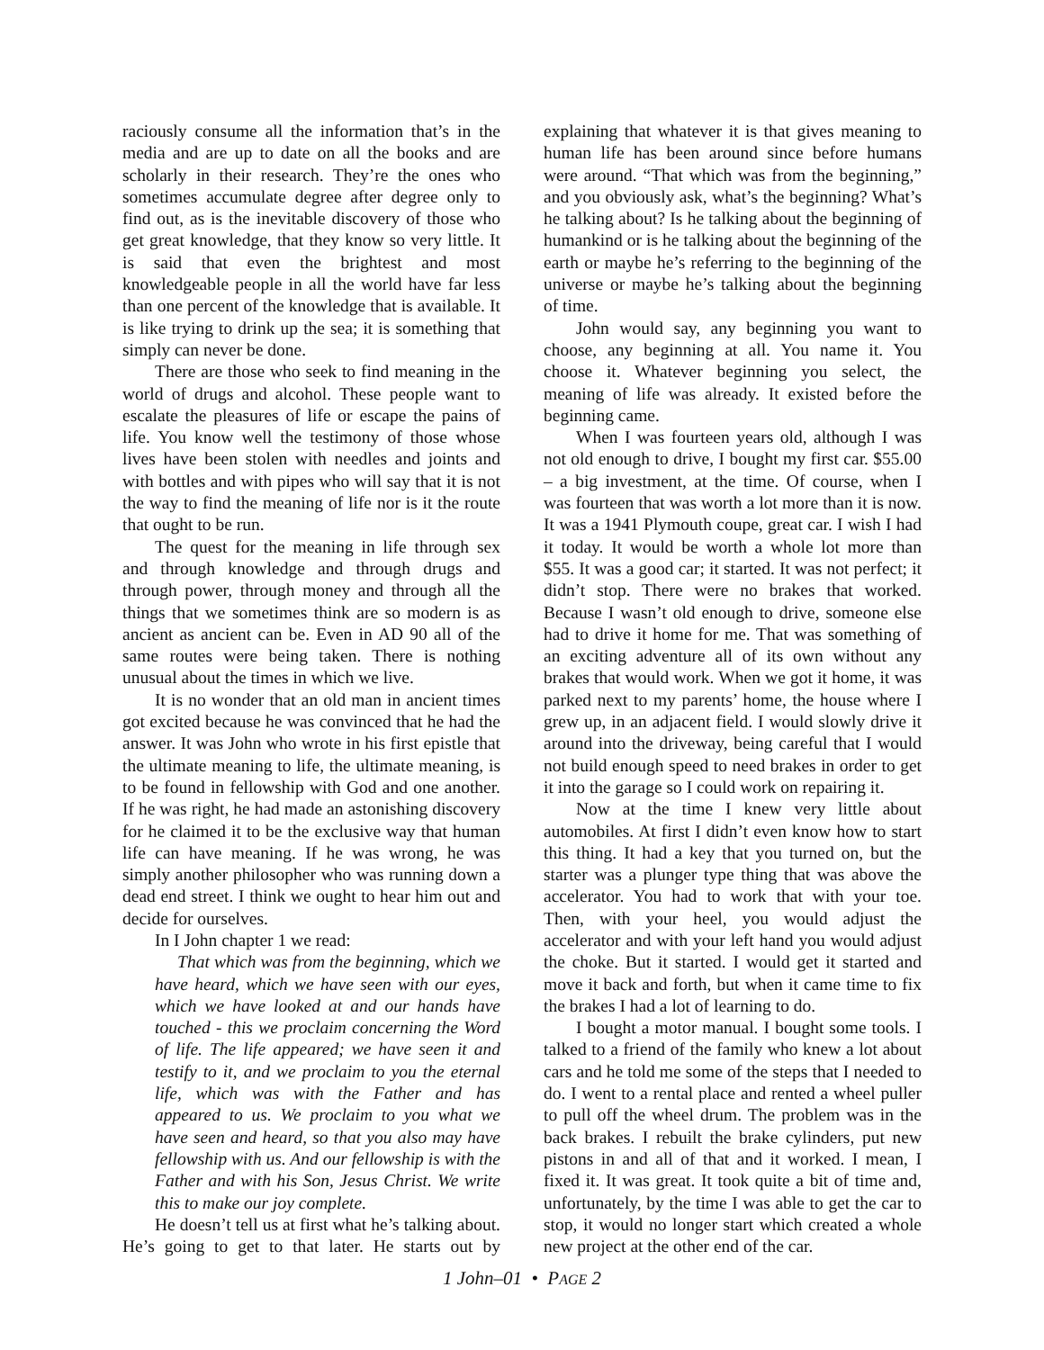raciously consume all the information that’s in the media and are up to date on all the books and are scholarly in their research. They’re the ones who sometimes accumulate degree after degree only to find out, as is the inevitable discovery of those who get great knowledge, that they know so very little. It is said that even the brightest and most knowledgeable people in all the world have far less than one percent of the knowledge that is available. It is like trying to drink up the sea; it is something that simply can never be done.
There are those who seek to find meaning in the world of drugs and alcohol. These people want to escalate the pleasures of life or escape the pains of life. You know well the testimony of those whose lives have been stolen with needles and joints and with bottles and with pipes who will say that it is not the way to find the meaning of life nor is it the route that ought to be run.
The quest for the meaning in life through sex and through knowledge and through drugs and through power, through money and through all the things that we sometimes think are so modern is as ancient as ancient can be. Even in AD 90 all of the same routes were being taken. There is nothing unusual about the times in which we live.
It is no wonder that an old man in ancient times got excited because he was convinced that he had the answer. It was John who wrote in his first epistle that the ultimate meaning to life, the ultimate meaning, is to be found in fellowship with God and one another. If he was right, he had made an astonishing discovery for he claimed it to be the exclusive way that human life can have meaning. If he was wrong, he was simply another philosopher who was running down a dead end street. I think we ought to hear him out and decide for ourselves.
In I John chapter 1 we read:
That which was from the beginning, which we have heard, which we have seen with our eyes, which we have looked at and our hands have touched - this we proclaim concerning the Word of life. The life appeared; we have seen it and testify to it, and we proclaim to you the eternal life, which was with the Father and has appeared to us. We proclaim to you what we have seen and heard, so that you also may have fellowship with us. And our fellowship is with the Father and with his Son, Jesus Christ. We write this to make our joy complete.
He doesn’t tell us at first what he’s talking about. He’s going to get to that later. He starts out by explaining that whatever it is that gives meaning to human life has been around since before humans were around. “That which was from the beginning,” and you obviously ask, what’s the beginning? What’s he talking about? Is he talking about the beginning of humankind or is he talking about the beginning of the earth or maybe he’s referring to the beginning of the universe or maybe he’s talking about the beginning of time.
John would say, any beginning you want to choose, any beginning at all. You name it. You choose it. Whatever beginning you select, the meaning of life was already. It existed before the beginning came.
When I was fourteen years old, although I was not old enough to drive, I bought my first car. $55.00 – a big investment, at the time. Of course, when I was fourteen that was worth a lot more than it is now. It was a 1941 Plymouth coupe, great car. I wish I had it today. It would be worth a whole lot more than $55. It was a good car; it started. It was not perfect; it didn’t stop. There were no brakes that worked. Because I wasn’t old enough to drive, someone else had to drive it home for me. That was something of an exciting adventure all of its own without any brakes that would work. When we got it home, it was parked next to my parents’ home, the house where I grew up, in an adjacent field. I would slowly drive it around into the driveway, being careful that I would not build enough speed to need brakes in order to get it into the garage so I could work on repairing it.
Now at the time I knew very little about automobiles. At first I didn’t even know how to start this thing. It had a key that you turned on, but the starter was a plunger type thing that was above the accelerator. You had to work that with your toe. Then, with your heel, you would adjust the accelerator and with your left hand you would adjust the choke. But it started. I would get it started and move it back and forth, but when it came time to fix the brakes I had a lot of learning to do.
I bought a motor manual. I bought some tools. I talked to a friend of the family who knew a lot about cars and he told me some of the steps that I needed to do. I went to a rental place and rented a wheel puller to pull off the wheel drum. The problem was in the back brakes. I rebuilt the brake cylinders, put new pistons in and all of that and it worked. I mean, I fixed it. It was great. It took quite a bit of time and, unfortunately, by the time I was able to get the car to stop, it would no longer start which created a whole new project at the other end of the car.
1 John–01 • PAGE 2